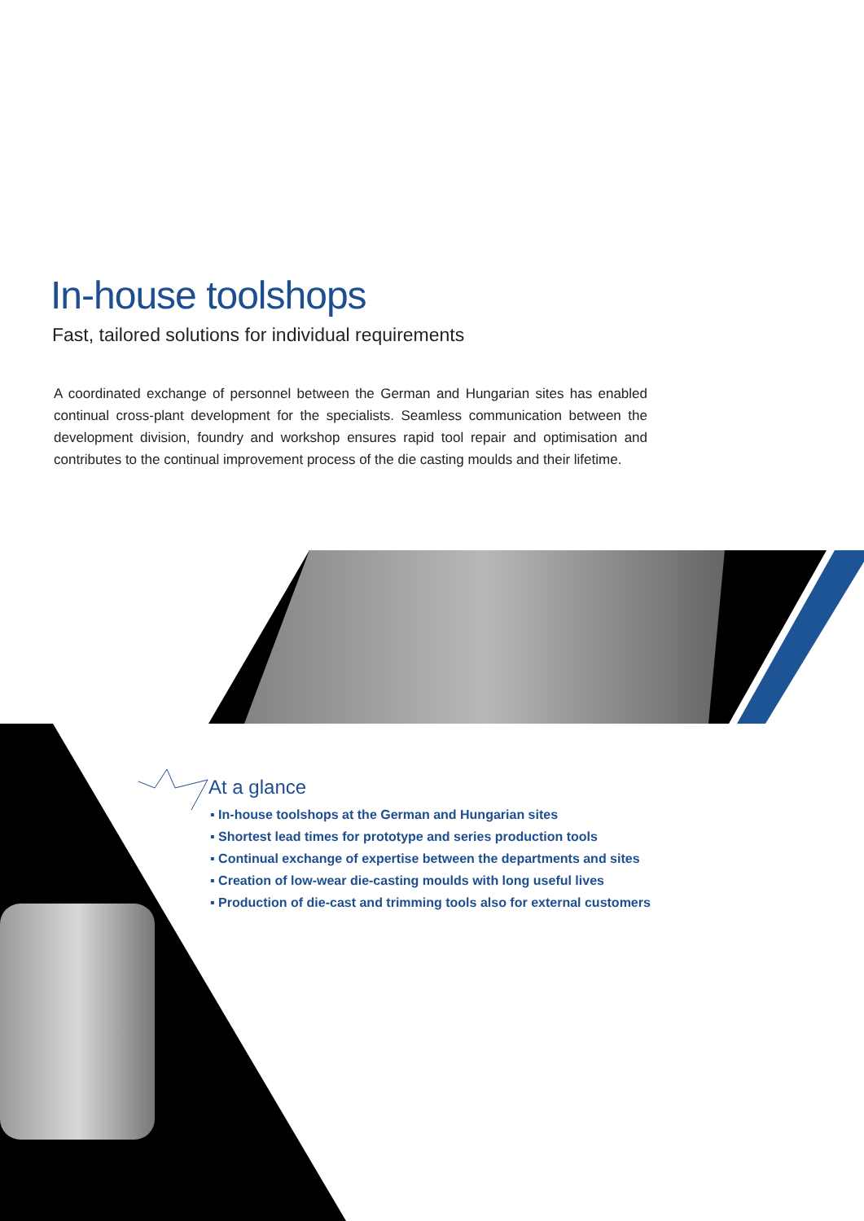In-house toolshops
Fast, tailored solutions for individual requirements
A coordinated exchange of personnel between the German and Hungarian sites has enabled continual cross-plant development for the specialists. Seamless communication between the development division, foundry and workshop ensures rapid tool repair and optimisation and contributes to the continual improvement process of the die casting moulds and their lifetime.
At a glance
▪ In-house toolshops at the German and Hungarian sites
▪ Shortest lead times for prototype and series production tools
▪ Continual exchange of expertise between the departments and sites
▪ Creation of low-wear die-casting moulds with long useful lives
▪ Production of die-cast and trimming tools also for external customers